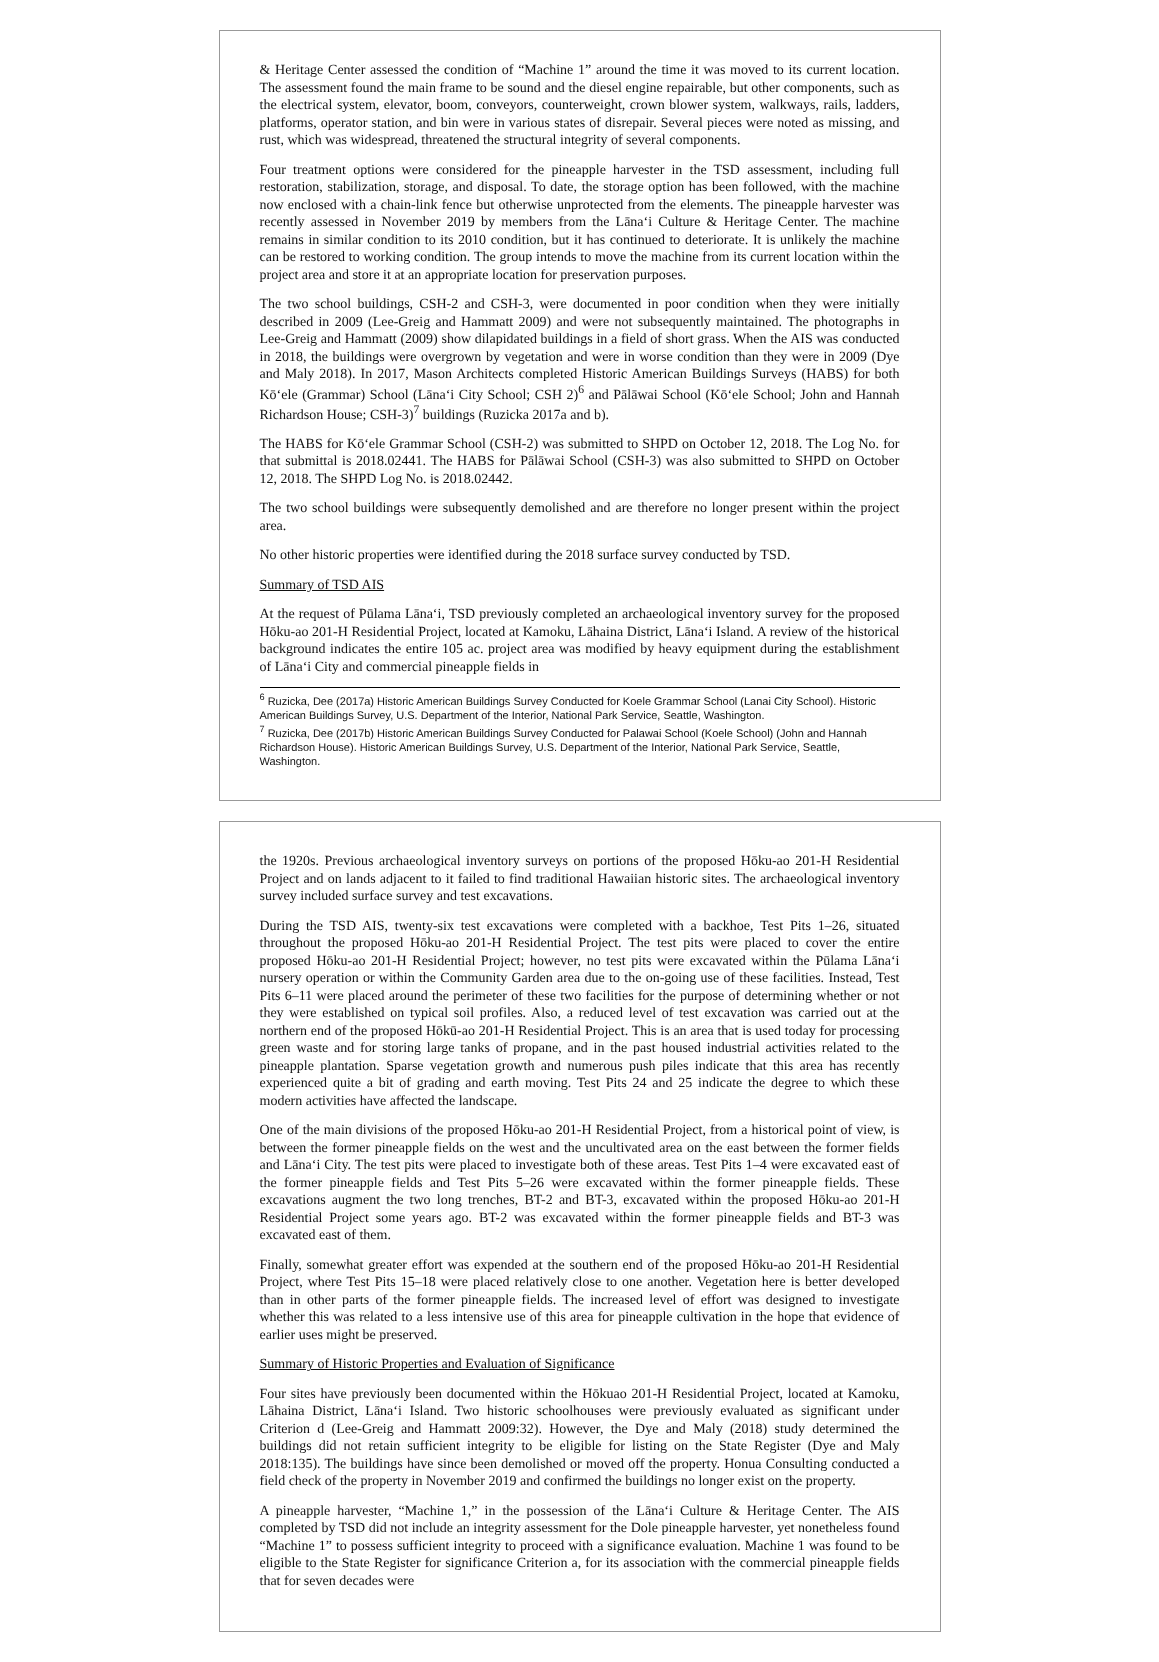& Heritage Center assessed the condition of “Machine 1” around the time it was moved to its current location. The assessment found the main frame to be sound and the diesel engine repairable, but other components, such as the electrical system, elevator, boom, conveyors, counterweight, crown blower system, walkways, rails, ladders, platforms, operator station, and bin were in various states of disrepair. Several pieces were noted as missing, and rust, which was widespread, threatened the structural integrity of several components.
Four treatment options were considered for the pineapple harvester in the TSD assessment, including full restoration, stabilization, storage, and disposal. To date, the storage option has been followed, with the machine now enclosed with a chain-link fence but otherwise unprotected from the elements. The pineapple harvester was recently assessed in November 2019 by members from the Lānaʻi Culture & Heritage Center. The machine remains in similar condition to its 2010 condition, but it has continued to deteriorate. It is unlikely the machine can be restored to working condition. The group intends to move the machine from its current location within the project area and store it at an appropriate location for preservation purposes.
The two school buildings, CSH-2 and CSH-3, were documented in poor condition when they were initially described in 2009 (Lee-Greig and Hammatt 2009) and were not subsequently maintained. The photographs in Lee-Greig and Hammatt (2009) show dilapidated buildings in a field of short grass. When the AIS was conducted in 2018, the buildings were overgrown by vegetation and were in worse condition than they were in 2009 (Dye and Maly 2018). In 2017, Mason Architects completed Historic American Buildings Surveys (HABS) for both Kōʻele (Grammar) School (Lānaʻi City School; CSH 2)<sup>6</sup> and Pālāwai School (Kōʻele School; John and Hannah Richardson House; CSH-3)<sup>7</sup> buildings (Ruzicka 2017a and b).
The HABS for Kōʻele Grammar School (CSH-2) was submitted to SHPD on October 12, 2018. The Log No. for that submittal is 2018.02441. The HABS for Pālāwai School (CSH-3) was also submitted to SHPD on October 12, 2018. The SHPD Log No. is 2018.02442.
The two school buildings were subsequently demolished and are therefore no longer present within the project area.
No other historic properties were identified during the 2018 surface survey conducted by TSD.
Summary of TSD AIS
At the request of Pūlama Lānaʻi, TSD previously completed an archaeological inventory survey for the proposed Hōku-ao 201-H Residential Project, located at Kamoku, Lāhaina District, Lānaʻi Island. A review of the historical background indicates the entire 105 ac. project area was modified by heavy equipment during the establishment of Lānaʻi City and commercial pineapple fields in
<sup>6</sup> Ruzicka, Dee (2017a) Historic American Buildings Survey Conducted for Koele Grammar School (Lanai City School). Historic American Buildings Survey, U.S. Department of the Interior, National Park Service, Seattle, Washington.
<sup>7</sup> Ruzicka, Dee (2017b) Historic American Buildings Survey Conducted for Palawai School (Koele School) (John and Hannah Richardson House). Historic American Buildings Survey, U.S. Department of the Interior, National Park Service, Seattle, Washington.
the 1920s. Previous archaeological inventory surveys on portions of the proposed Hōku-ao 201-H Residential Project and on lands adjacent to it failed to find traditional Hawaiian historic sites. The archaeological inventory survey included surface survey and test excavations.
During the TSD AIS, twenty-six test excavations were completed with a backhoe, Test Pits 1–26, situated throughout the proposed Hōku-ao 201-H Residential Project. The test pits were placed to cover the entire proposed Hōku-ao 201-H Residential Project; however, no test pits were excavated within the Pūlama Lānaʻi nursery operation or within the Community Garden area due to the on-going use of these facilities. Instead, Test Pits 6–11 were placed around the perimeter of these two facilities for the purpose of determining whether or not they were established on typical soil profiles. Also, a reduced level of test excavation was carried out at the northern end of the proposed Hōkū-ao 201-H Residential Project. This is an area that is used today for processing green waste and for storing large tanks of propane, and in the past housed industrial activities related to the pineapple plantation. Sparse vegetation growth and numerous push piles indicate that this area has recently experienced quite a bit of grading and earth moving. Test Pits 24 and 25 indicate the degree to which these modern activities have affected the landscape.
One of the main divisions of the proposed Hōku-ao 201-H Residential Project, from a historical point of view, is between the former pineapple fields on the west and the uncultivated area on the east between the former fields and Lānaʻi City. The test pits were placed to investigate both of these areas. Test Pits 1–4 were excavated east of the former pineapple fields and Test Pits 5–26 were excavated within the former pineapple fields. These excavations augment the two long trenches, BT-2 and BT-3, excavated within the proposed Hōku-ao 201-H Residential Project some years ago. BT-2 was excavated within the former pineapple fields and BT-3 was excavated east of them.
Finally, somewhat greater effort was expended at the southern end of the proposed Hōku-ao 201-H Residential Project, where Test Pits 15–18 were placed relatively close to one another. Vegetation here is better developed than in other parts of the former pineapple fields. The increased level of effort was designed to investigate whether this was related to a less intensive use of this area for pineapple cultivation in the hope that evidence of earlier uses might be preserved.
Summary of Historic Properties and Evaluation of Significance
Four sites have previously been documented within the Hōkuao 201-H Residential Project, located at Kamoku, Lāhaina District, Lānaʻi Island. Two historic schoolhouses were previously evaluated as significant under Criterion d (Lee-Greig and Hammatt 2009:32). However, the Dye and Maly (2018) study determined the buildings did not retain sufficient integrity to be eligible for listing on the State Register (Dye and Maly 2018:135). The buildings have since been demolished or moved off the property. Honua Consulting conducted a field check of the property in November 2019 and confirmed the buildings no longer exist on the property.
A pineapple harvester, “Machine 1,” in the possession of the Lānaʻi Culture & Heritage Center. The AIS completed by TSD did not include an integrity assessment for the Dole pineapple harvester, yet nonetheless found “Machine 1” to possess sufficient integrity to proceed with a significance evaluation. Machine 1 was found to be eligible to the State Register for significance Criterion a, for its association with the commercial pineapple fields that for seven decades were